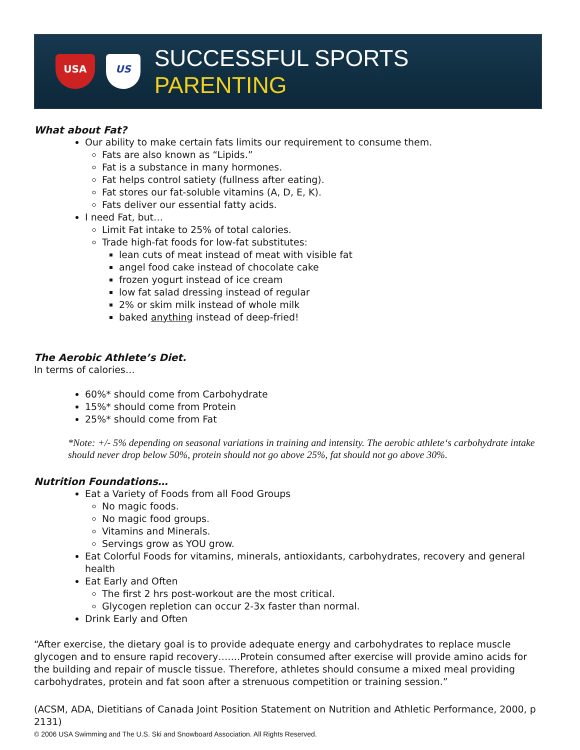USA US
SUCCESSFUL SPORTS PARENTING
What about Fat?
Our ability to make certain fats limits our requirement to consume them.
Fats are also known as “Lipids.”
Fat is a substance in many hormones.
Fat helps control satiety (fullness after eating).
Fat stores our fat-soluble vitamins (A, D, E, K).
Fats deliver our essential fatty acids.
I need Fat, but…
Limit Fat intake to 25% of total calories.
Trade high-fat foods for low-fat substitutes:
lean cuts of meat instead of meat with visible fat
angel food cake instead of chocolate cake
frozen yogurt instead of ice cream
low fat salad dressing instead of regular
2% or skim milk instead of whole milk
baked anything instead of deep-fried!
The Aerobic Athlete’s Diet.
In terms of calories…
60%* should come from Carbohydrate
15%* should come from Protein
25%* should come from Fat
*Note: +/- 5% depending on seasonal variations in training and intensity. The aerobic athlete‘s carbohydrate intake should never drop below 50%, protein should not go above 25%, fat should not go above 30%.
Nutrition Foundations…
Eat a Variety of Foods from all Food Groups
No magic foods.
No magic food groups.
Vitamins and Minerals.
Servings grow as YOU grow.
Eat Colorful Foods for vitamins, minerals, antioxidants, carbohydrates, recovery and general health
Eat Early and Often
The first 2 hrs post-workout are the most critical.
Glycogen repletion can occur 2-3x faster than normal.
Drink Early and Often
“After exercise, the dietary goal is to provide adequate energy and carbohydrates to replace muscle glycogen and to ensure rapid recovery…….Protein consumed after exercise will provide amino acids for the building and repair of muscle tissue. Therefore, athletes should consume a mixed meal providing carbohydrates, protein and fat soon after a strenuous competition or training session.”
(ACSM, ADA, Dietitians of Canada Joint Position Statement on Nutrition and Athletic Performance, 2000, p 2131)
© 2006 USA Swimming and The U.S. Ski and Snowboard Association. All Rights Reserved.